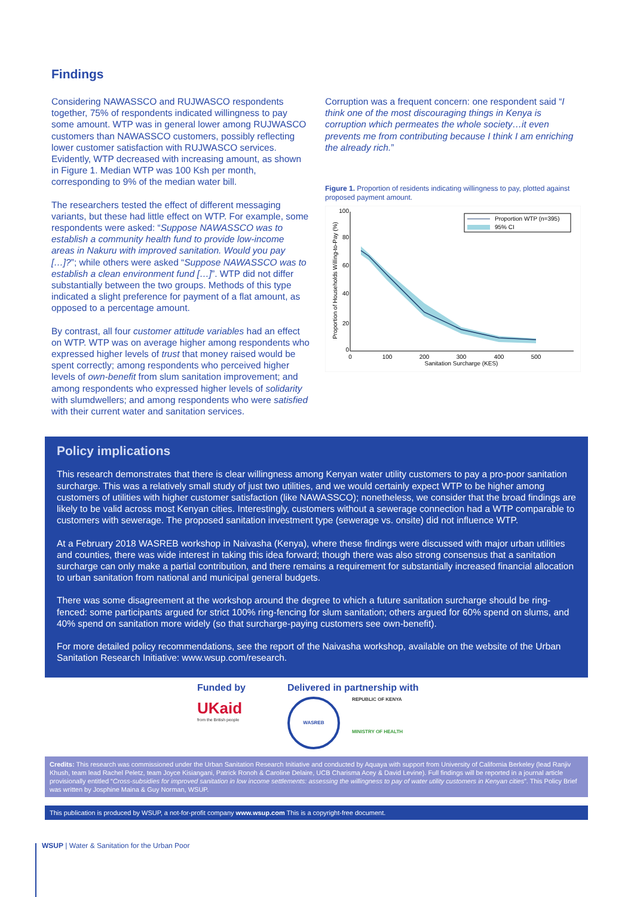Findings
Considering NAWASSCO and RUJWASCO respondents together, 75% of respondents indicated willingness to pay some amount. WTP was in general lower among RUJWASCO customers than NAWASSCO customers, possibly reflecting lower customer satisfaction with RUJWASCO services. Evidently, WTP decreased with increasing amount, as shown in Figure 1. Median WTP was 100 Ksh per month, corresponding to 9% of the median water bill.
The researchers tested the effect of different messaging variants, but these had little effect on WTP. For example, some respondents were asked: “Suppose NAWASSCO was to establish a community health fund to provide low-income areas in Nakuru with improved sanitation. Would you pay […]?”; while others were asked “Suppose NAWASSCO was to establish a clean environment fund […]”. WTP did not differ substantially between the two groups. Methods of this type indicated a slight preference for payment of a flat amount, as opposed to a percentage amount.
By contrast, all four customer attitude variables had an effect on WTP. WTP was on average higher among respondents who expressed higher levels of trust that money raised would be spent correctly; among respondents who perceived higher levels of own-benefit from slum sanitation improvement; and among respondents who expressed higher levels of solidarity with slumdwellers; and among respondents who were satisfied with their current water and sanitation services.
Corruption was a frequent concern: one respondent said “I think one of the most discouraging things in Kenya is corruption which permeates the whole society…it even prevents me from contributing because I think I am enriching the already rich.”
Figure 1. Proportion of residents indicating willingness to pay, plotted against proposed payment amount.
0
20
40
60
80
100
0
100
200
300
400
500
Sanitation Surcharge (KES)
Proportion of Households Willing-to-Pay (%)
Proportion WTP (n=395)
95% CI
Policy implications
This research demonstrates that there is clear willingness among Kenyan water utility customers to pay a pro-poor sanitation surcharge. This was a relatively small study of just two utilities, and we would certainly expect WTP to be higher among customers of utilities with higher customer satisfaction (like NAWASSCO); nonetheless, we consider that the broad findings are likely to be valid across most Kenyan cities. Interestingly, customers without a sewerage connection had a WTP comparable to customers with sewerage. The proposed sanitation investment type (sewerage vs. onsite) did not influence WTP.
At a February 2018 WASREB workshop in Naivasha (Kenya), where these findings were discussed with major urban utilities and counties, there was wide interest in taking this idea forward; though there was also strong consensus that a sanitation surcharge can only make a partial contribution, and there remains a requirement for substantially increased financial allocation to urban sanitation from national and municipal general budgets.
There was some disagreement at the workshop around the degree to which a future sanitation surcharge should be ring-fenced: some participants argued for strict 100% ring-fencing for slum sanitation; others argued for 60% spend on slums, and 40% spend on sanitation more widely (so that surcharge-paying customers see own-benefit).
For more detailed policy recommendations, see the report of the Naivasha workshop, available on the website of the Urban Sanitation Research Initiative: www.wsup.com/research.
Funded by
UKaid
from the British people
Delivered in partnership with
WASREB
REPUBLIC OF KENYA
MINISTRY OF HEALTH
Credits: This research was commissioned under the Urban Sanitation Research Initiative and conducted by Aquaya with support from University of California Berkeley (lead Ranjiv Khush, team lead Rachel Peletz, team Joyce Kisiangani, Patrick Ronoh & Caroline Delaire, UCB Charisma Acey & David Levine). Full findings will be reported in a journal article provisionally entitled “Cross-subsidies for improved sanitation in low income settlements: assessing the willingness to pay of water utility customers in Kenyan cities”. This Policy Brief was written by Josphine Maina & Guy Norman, WSUP.
This publication is produced by WSUP, a not-for-profit company www.wsup.com This is a copyright-free document.
WSUP | Water & Sanitation for the Urban Poor